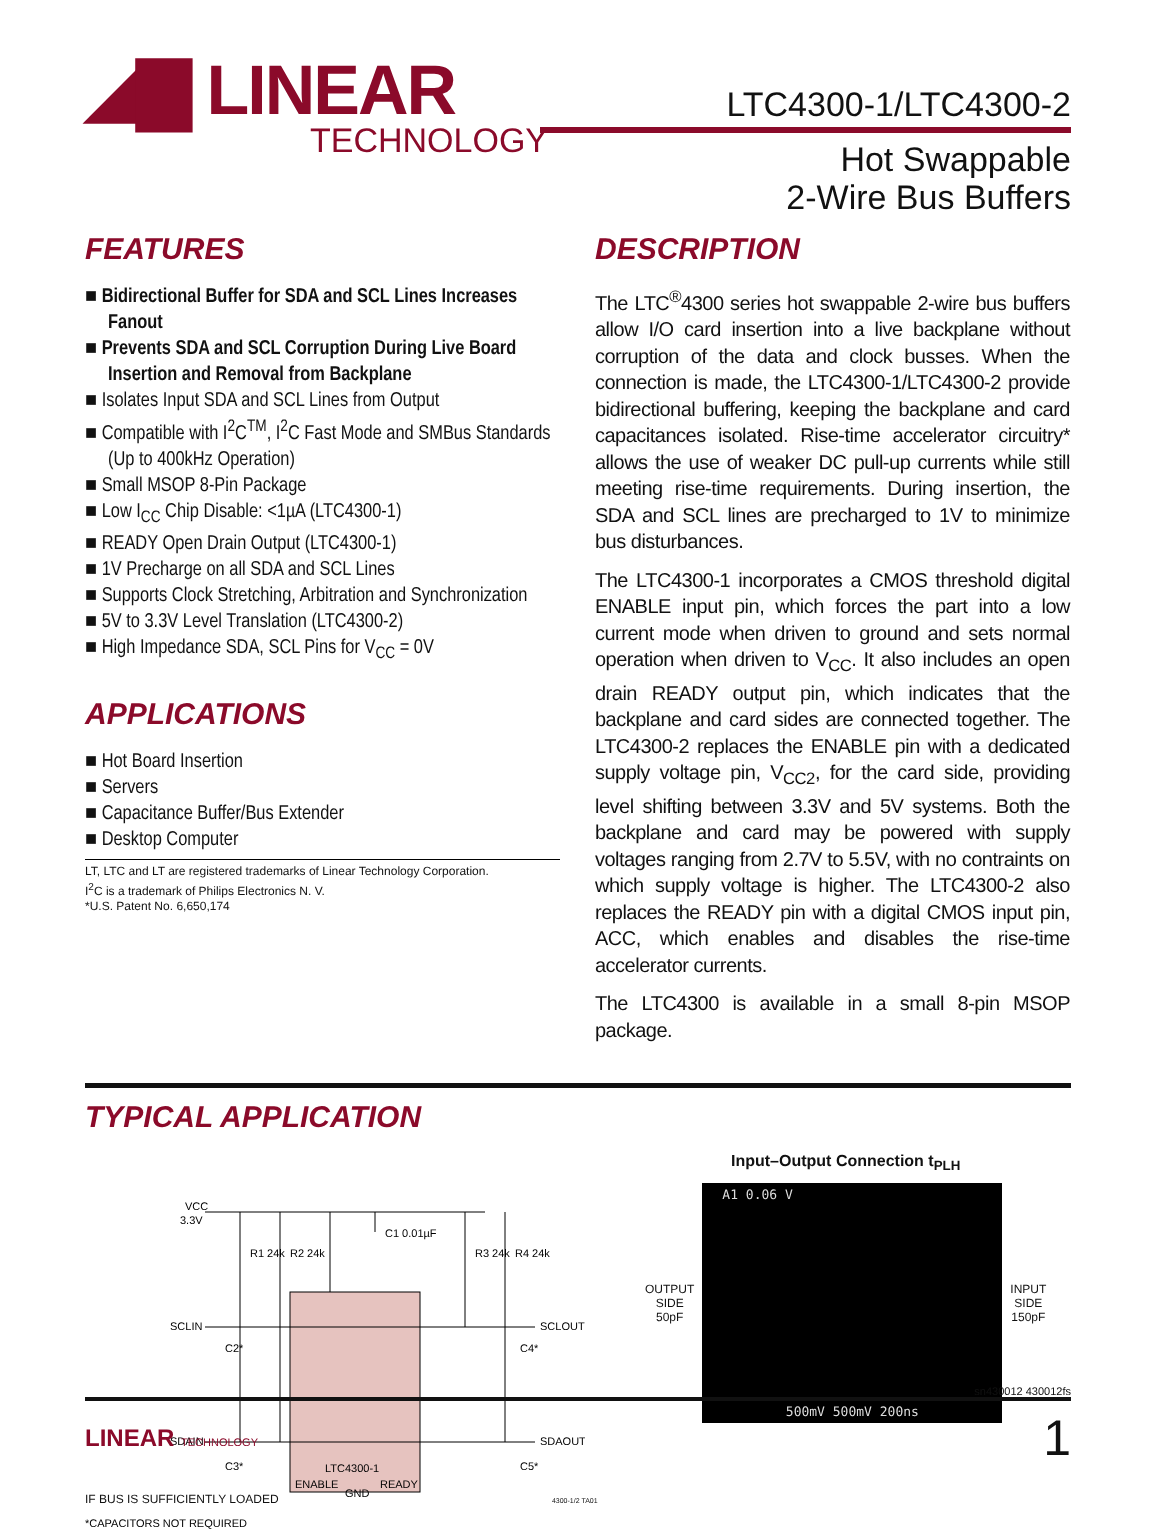◢▇ LINEAR
TECHNOLOGY
LTC4300-1/LTC4300-2
Hot Swappable
2-Wire Bus Buffers
FEATURES
■ Bidirectional Buffer for SDA and SCL Lines Increases Fanout
■ Prevents SDA and SCL Corruption During Live Board Insertion and Removal from Backplane
■ Isolates Input SDA and SCL Lines from Output
■ Compatible with I<sup>2</sup>C<sup>TM</sup>, I<sup>2</sup>C Fast Mode and SMBus Standards (Up to 400kHz Operation)
■ Small MSOP 8-Pin Package
■ Low I<sub>CC</sub> Chip Disable: <1µA (LTC4300-1)
■ READY Open Drain Output (LTC4300-1)
■ 1V Precharge on all SDA and SCL Lines
■ Supports Clock Stretching, Arbitration and Synchronization
■ 5V to 3.3V Level Translation (LTC4300-2)
■ High Impedance SDA, SCL Pins for V<sub>CC</sub> = 0V
APPLICATIONS
■ Hot Board Insertion
■ Servers
■ Capacitance Buffer/Bus Extender
■ Desktop Computer
LT, LTC and LT are registered trademarks of Linear Technology Corporation.
I<sup>2</sup>C is a trademark of Philips Electronics N. V.
*U.S. Patent No. 6,650,174
DESCRIPTION
The LTC<sup>®</sup>4300 series hot swappable 2-wire bus buffers allow I/O card insertion into a live backplane without corruption of the data and clock busses. When the connection is made, the LTC4300-1/LTC4300-2 provide bidirectional buffering, keeping the backplane and card capacitances isolated. Rise-time accelerator circuitry* allows the use of weaker DC pull-up currents while still meeting rise-time requirements. During insertion, the SDA and SCL lines are precharged to 1V to minimize bus disturbances.
The LTC4300-1 incorporates a CMOS threshold digital ENABLE input pin, which forces the part into a low current mode when driven to ground and sets normal operation when driven to V<sub>CC</sub>. It also includes an open drain READY output pin, which indicates that the backplane and card sides are connected together. The LTC4300-2 replaces the ENABLE pin with a dedicated supply voltage pin, V<sub>CC2</sub>, for the card side, providing level shifting between 3.3V and 5V systems. Both the backplane and card may be powered with supply voltages ranging from 2.7V to 5.5V, with no contraints on which supply voltage is higher. The LTC4300-2 also replaces the READY pin with a digital CMOS input pin, ACC, which enables and disables the rise-time accelerator currents.
The LTC4300 is available in a small 8-pin MSOP package.
TYPICAL APPLICATION
VCC
3.3V
R1 24k
R2 24k
C1 0.01µF
R3 24k
R4 24k
SCLIN
SCLOUT
SDAIN
SDAOUT
C2*
C4*
C3*
C5*
LTC4300-1
ENABLE
GND
READY
*CAPACITORS NOT REQUIRED
.
Input–Output Connection t<sub>PLH</sub>
OUTPUT
SIDE
50pF
A1 0.06 V
500mV 500mV 200ns
INPUT
SIDE
150pF
IF BUS IS SUFFICIENTLY LOADED 4300-1/2 TA01
sn430012 430012fs
LINEAR TECHNOLOGY
1